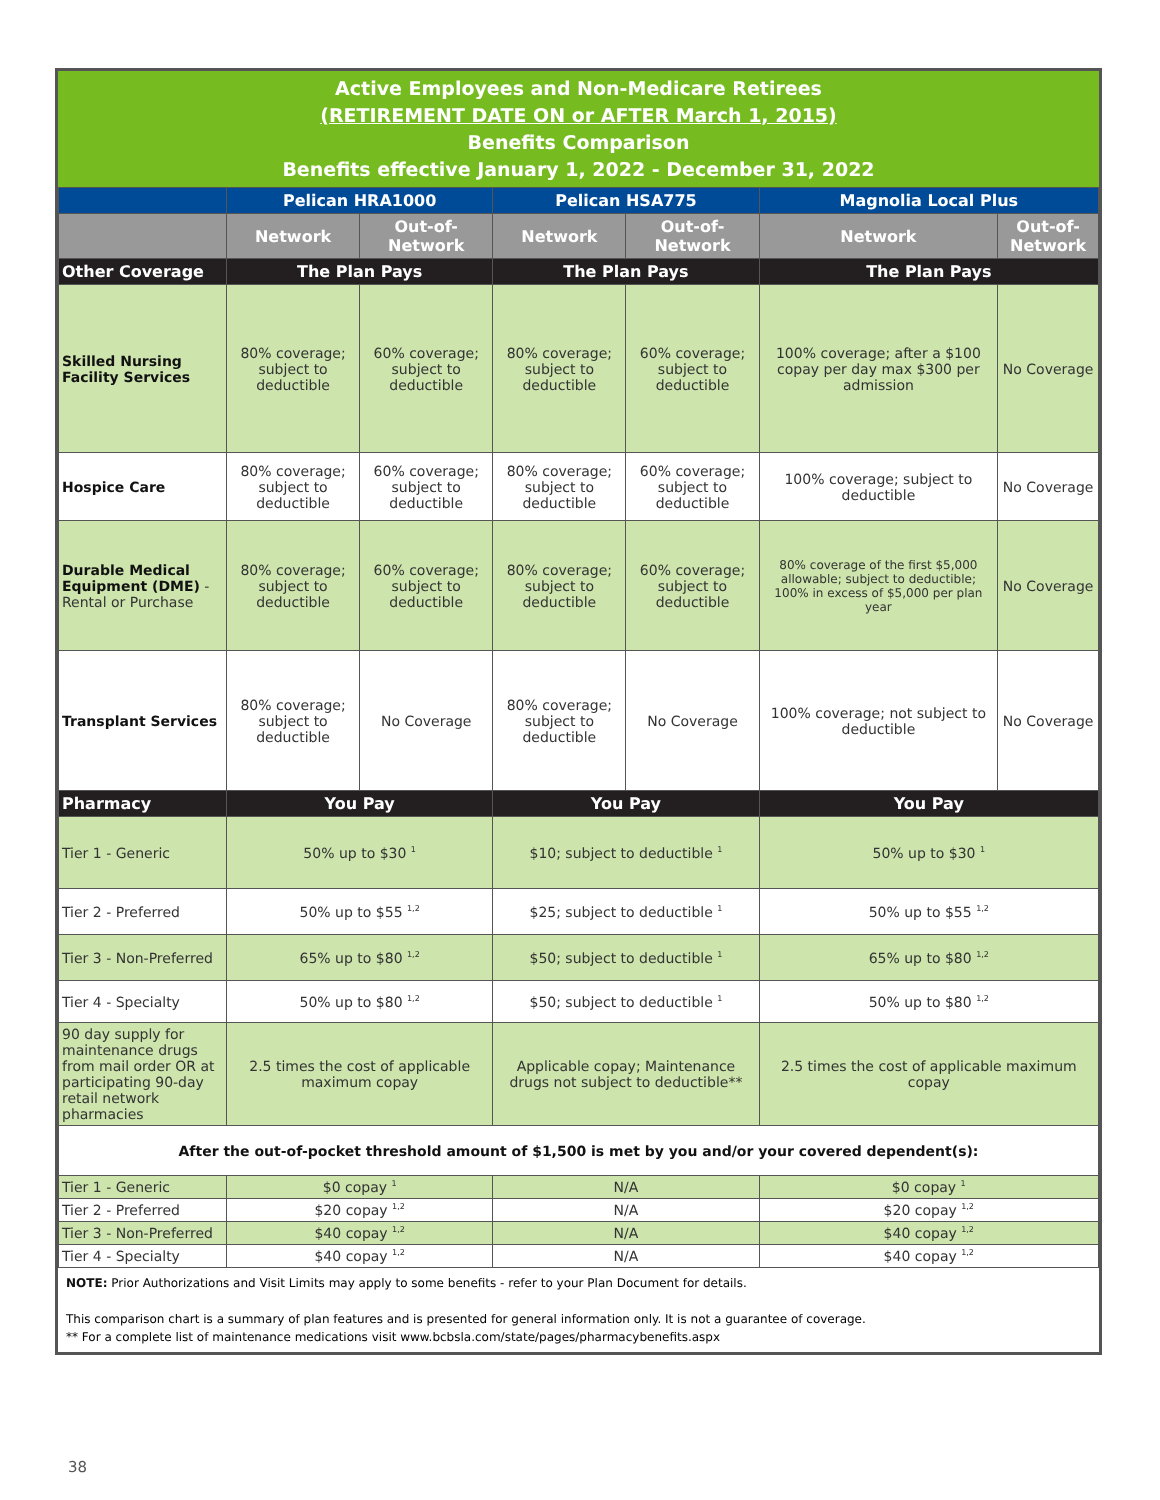Active Employees and Non-Medicare Retirees
(RETIREMENT DATE ON or AFTER March 1, 2015)
Benefits Comparison
Benefits effective January 1, 2022 - December 31, 2022
| | Pelican HRA1000 | | Pelican HSA775 | | Magnolia Local Plus | |
| --- | --- | --- | --- | --- | --- | --- |
| | Network | Out-of-Network | Network | Out-of-Network | Network | Out-of-Network |
| Other Coverage | The Plan Pays | | The Plan Pays | | The Plan Pays | |
| Skilled Nursing Facility Services | 80% coverage; subject to deductible | 60% coverage; subject to deductible | 80% coverage; subject to deductible | 60% coverage; subject to deductible | 100% coverage; after a $100 copay per day max $300 per admission | No Coverage |
| Hospice Care | 80% coverage; subject to deductible | 60% coverage; subject to deductible | 80% coverage; subject to deductible | 60% coverage; subject to deductible | 100% coverage; subject to deductible | No Coverage |
| Durable Medical Equipment (DME) - Rental or Purchase | 80% coverage; subject to deductible | 60% coverage; subject to deductible | 80% coverage; subject to deductible | 60% coverage; subject to deductible | 80% coverage of the first $5,000 allowable; subject to deductible; 100% in excess of $5,000 per plan year | No Coverage |
| Transplant Services | 80% coverage; subject to deductible | No Coverage | 80% coverage; subject to deductible | No Coverage | 100% coverage; not subject to deductible | No Coverage |
| Pharmacy | You Pay | | You Pay | | You Pay | |
| Tier 1 - Generic | 50% up to $30 <sup>1</sup> | | $10; subject to deductible <sup>1</sup> | | 50% up to $30 <sup>1</sup> | |
| Tier 2 - Preferred | 50% up to $55 <sup>1,2</sup> | | $25; subject to deductible <sup>1</sup> | | 50% up to $55 <sup>1,2</sup> | |
| Tier 3 - Non-Preferred | 65% up to $80 <sup>1,2</sup> | | $50; subject to deductible <sup>1</sup> | | 65% up to $80 <sup>1,2</sup> | |
| Tier 4 - Specialty | 50% up to $80 <sup>1,2</sup> | | $50; subject to deductible <sup>1</sup> | | 50% up to $80 <sup>1,2</sup> | |
| 90 day supply for maintenance drugs from mail order OR at participating 90-day retail network pharmacies | 2.5 times the cost of applicable maximum copay | | Applicable copay; Maintenance drugs not subject to deductible** | | 2.5 times the cost of applicable maximum copay | |
| After the out-of-pocket threshold amount of $1,500 is met by you and/or your covered dependent(s): | | | | | | |
| Tier 1 - Generic | $0 copay <sup>1</sup> | | N/A | | $0 copay <sup>1</sup> | |
| Tier 2 - Preferred | $20 copay <sup>1,2</sup> | | N/A | | $20 copay <sup>1,2</sup> | |
| Tier 3 - Non-Preferred | $40 copay <sup>1,2</sup> | | N/A | | $40 copay <sup>1,2</sup> | |
| Tier 4 - Specialty | $40 copay <sup>1,2</sup> | | N/A | | $40 copay <sup>1,2</sup> | |
NOTE: Prior Authorizations and Visit Limits may apply to some benefits - refer to your Plan Document for details.
This comparison chart is a summary of plan features and is presented for general information only. It is not a guarantee of coverage.
** For a complete list of maintenance medications visit www.bcbsla.com/state/pages/pharmacybenefits.aspx
38